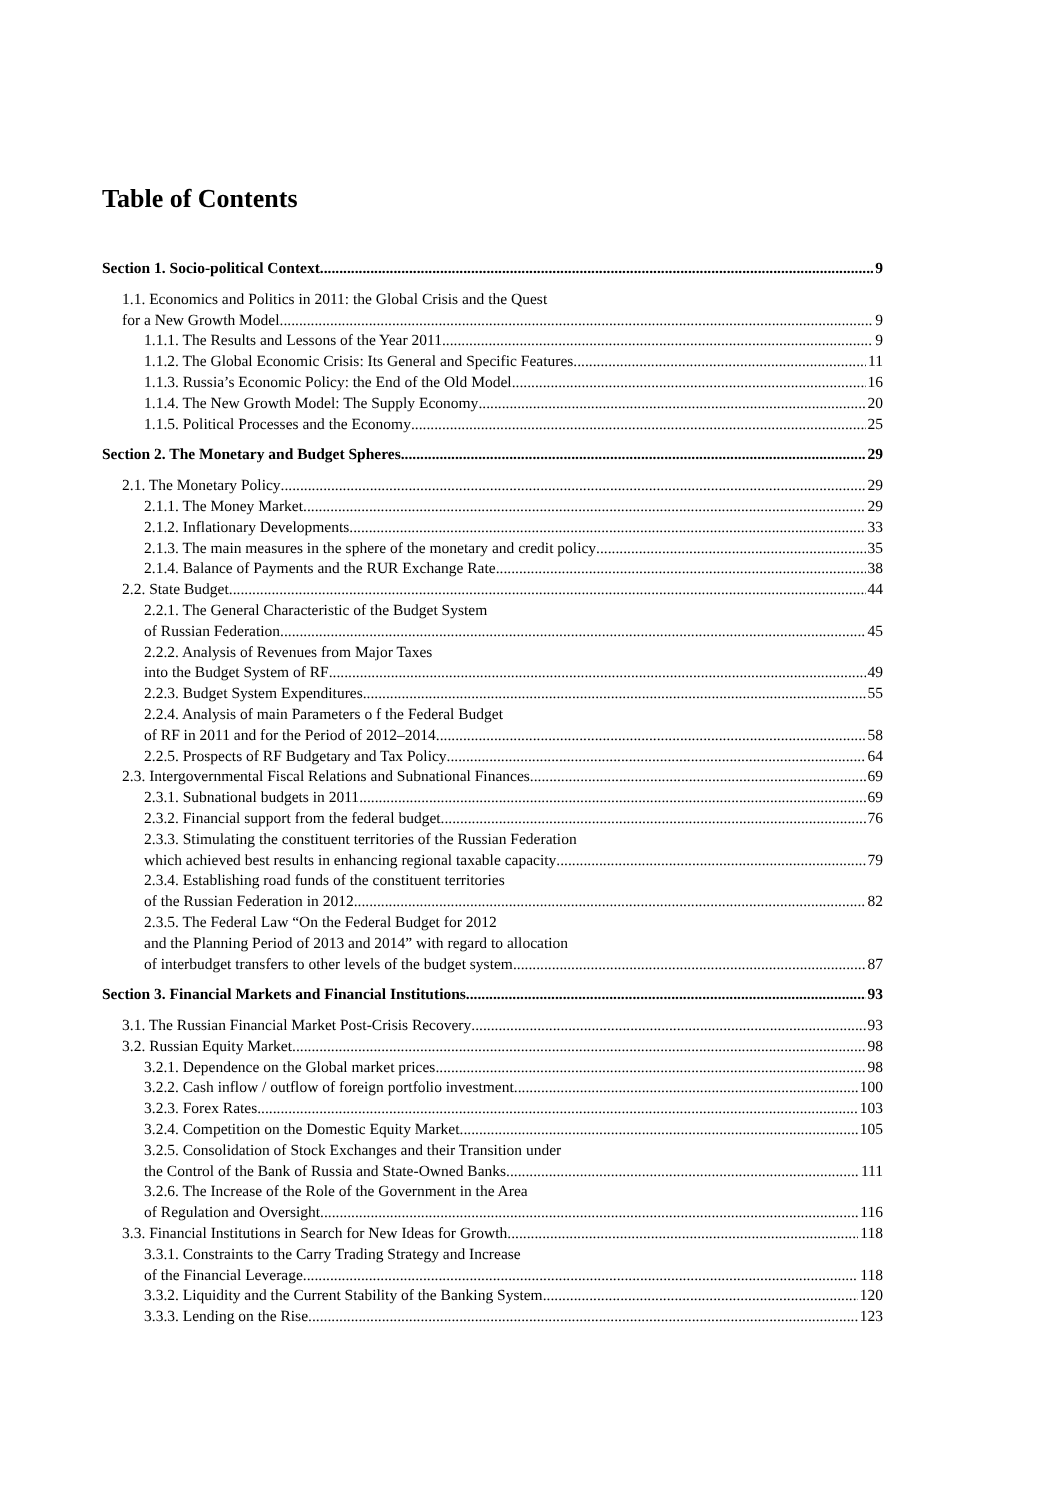Table of Contents
Section 1. Socio-political Context 9
1.1. Economics and Politics in 2011: the Global Crisis and the Quest
for a New Growth Model 9
1.1.1. The Results and Lessons of the Year 2011 9
1.1.2. The Global Economic Crisis: Its General and Specific Features 11
1.1.3. Russia’s Economic Policy: the End of the Old Model 16
1.1.4. The New Growth Model: The Supply Economy 20
1.1.5. Political Processes and the Economy 25
Section 2. The Monetary and Budget Spheres 29
2.1. The Monetary Policy 29
2.1.1. The Money Market 29
2.1.2. Inflationary Developments 33
2.1.3. The main measures in the sphere of the monetary and credit policy 35
2.1.4. Balance of Payments and the RUR Exchange Rate 38
2.2. State Budget 44
2.2.1. The General Characteristic of the Budget System
of Russian Federation 45
2.2.2. Analysis of Revenues from Major Taxes
into the Budget System of RF 49
2.2.3. Budget System Expenditures 55
2.2.4. Analysis of main Parameters o f the Federal Budget
of RF in 2011 and for the Period of 2012–2014. 58
2.2.5. Prospects of RF Budgetary and Tax Policy 64
2.3. Intergovernmental Fiscal Relations and Subnational Finances 69
2.3.1. Subnational budgets in 2011 69
2.3.2. Financial support from the federal budget 76
2.3.3. Stimulating the constituent territories of the Russian Federation
which achieved best results in enhancing regional taxable capacity 79
2.3.4. Establishing road funds of the constituent territories
of the Russian Federation in 2012 82
2.3.5. The Federal Law “On the Federal Budget for 2012
and the Planning Period of 2013 and 2014” with regard to allocation
of interbudget transfers to other levels of the budget system 87
Section 3. Financial Markets and Financial Institutions 93
3.1. The Russian Financial Market Post-Crisis Recovery 93
3.2. Russian Equity Market 98
3.2.1. Dependence on the Global market prices 98
3.2.2. Cash inflow / outflow of foreign portfolio investment 100
3.2.3. Forex Rates 103
3.2.4. Competition on the Domestic Equity Market 105
3.2.5. Consolidation of Stock Exchanges and their Transition under
the Control of the Bank of Russia and State-Owned Banks 111
3.2.6. The Increase of the Role of the Government in the Area
of Regulation and Oversight 116
3.3. Financial Institutions in Search for New Ideas for Growth 118
3.3.1. Constraints to the Carry Trading Strategy and Increase
of the Financial Leverage 118
3.3.2. Liquidity and the Current Stability of the Banking System 120
3.3.3. Lending on the Rise 123